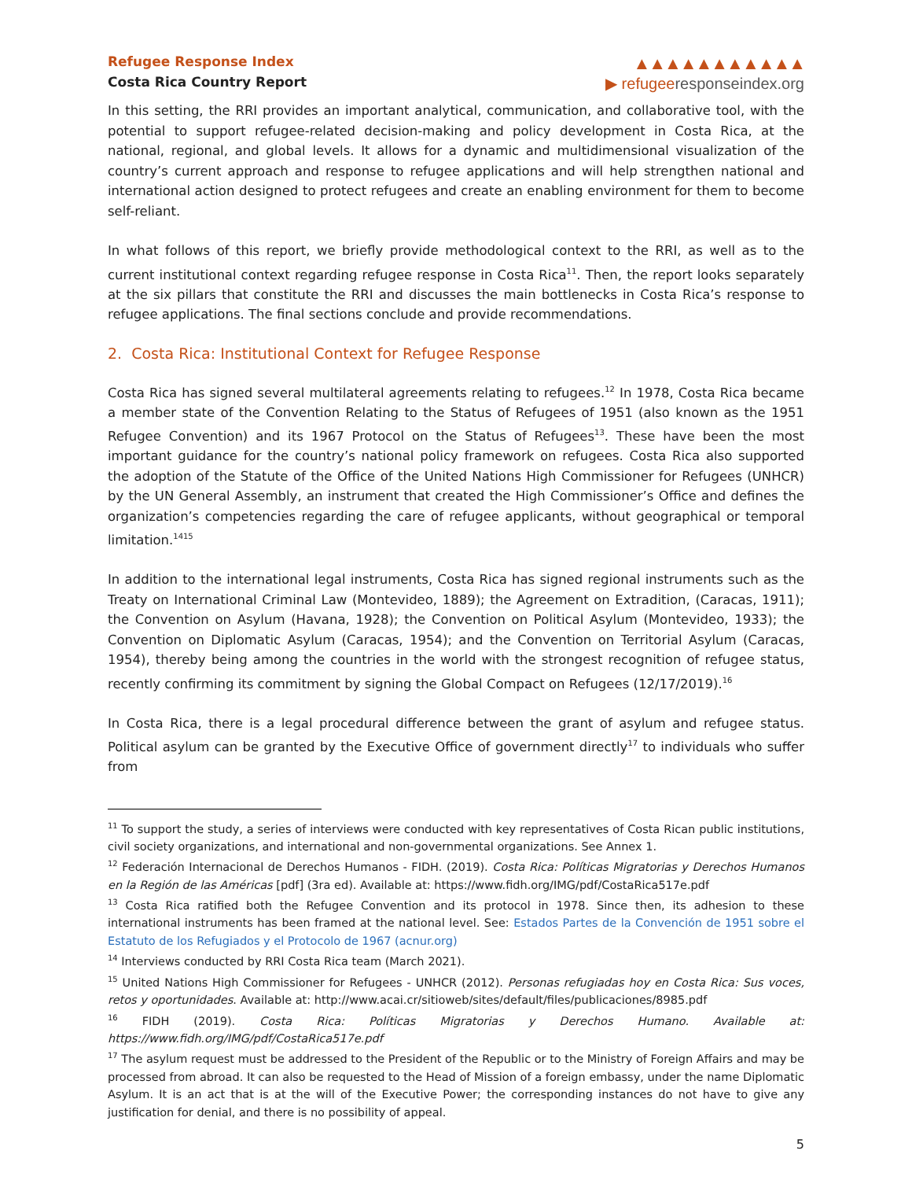Refugee Response Index
Costa Rica Country Report
▲▲▲▲▲▲▲▲▲▲▲
▶ refugeeresponseindex.org
In this setting, the RRI provides an important analytical, communication, and collaborative tool, with the potential to support refugee-related decision-making and policy development in Costa Rica, at the national, regional, and global levels. It allows for a dynamic and multidimensional visualization of the country’s current approach and response to refugee applications and will help strengthen national and international action designed to protect refugees and create an enabling environment for them to become self-reliant.
In what follows of this report, we briefly provide methodological context to the RRI, as well as to the current institutional context regarding refugee response in Costa Rica<sup>11</sup>. Then, the report looks separately at the six pillars that constitute the RRI and discusses the main bottlenecks in Costa Rica’s response to refugee applications. The final sections conclude and provide recommendations.
2. Costa Rica: Institutional Context for Refugee Response
Costa Rica has signed several multilateral agreements relating to refugees.<sup>12</sup> In 1978, Costa Rica became a member state of the Convention Relating to the Status of Refugees of 1951 (also known as the 1951 Refugee Convention) and its 1967 Protocol on the Status of Refugees<sup>13</sup>. These have been the most important guidance for the country’s national policy framework on refugees. Costa Rica also supported the adoption of the Statute of the Office of the United Nations High Commissioner for Refugees (UNHCR) by the UN General Assembly, an instrument that created the High Commissioner’s Office and defines the organization’s competencies regarding the care of refugee applicants, without geographical or temporal limitation.<sup>14</sup><sup>15</sup>
In addition to the international legal instruments, Costa Rica has signed regional instruments such as the Treaty on International Criminal Law (Montevideo, 1889); the Agreement on Extradition, (Caracas, 1911); the Convention on Asylum (Havana, 1928); the Convention on Political Asylum (Montevideo, 1933); the Convention on Diplomatic Asylum (Caracas, 1954); and the Convention on Territorial Asylum (Caracas, 1954), thereby being among the countries in the world with the strongest recognition of refugee status, recently confirming its commitment by signing the Global Compact on Refugees (12/17/2019).<sup>16</sup>
In Costa Rica, there is a legal procedural difference between the grant of asylum and refugee status. Political asylum can be granted by the Executive Office of government directly<sup>17</sup> to individuals who suffer from
<sup>11</sup> To support the study, a series of interviews were conducted with key representatives of Costa Rican public institutions, civil society organizations, and international and non-governmental organizations. See Annex 1.
<sup>12</sup> Federación Internacional de Derechos Humanos - FIDH. (2019). Costa Rica: Políticas Migratorias y Derechos Humanos en la Región de las Américas [pdf] (3ra ed). Available at: https://www.fidh.org/IMG/pdf/CostaRica517e.pdf
<sup>13</sup> Costa Rica ratified both the Refugee Convention and its protocol in 1978. Since then, its adhesion to these international instruments has been framed at the national level. See: Estados Partes de la Convención de 1951 sobre el Estatuto de los Refugiados y el Protocolo de 1967 (acnur.org)
<sup>14</sup> Interviews conducted by RRI Costa Rica team (March 2021).
<sup>15</sup> United Nations High Commissioner for Refugees - UNHCR (2012). Personas refugiadas hoy en Costa Rica: Sus voces, retos y oportunidades. Available at: http://www.acai.cr/sitioweb/sites/default/files/publicaciones/8985.pdf
<sup>16</sup> FIDH (2019). Costa Rica: Políticas Migratorias y Derechos Humano. Available at: https://www.fidh.org/IMG/pdf/CostaRica517e.pdf
<sup>17</sup> The asylum request must be addressed to the President of the Republic or to the Ministry of Foreign Affairs and may be processed from abroad. It can also be requested to the Head of Mission of a foreign embassy, under the name Diplomatic Asylum. It is an act that is at the will of the Executive Power; the corresponding instances do not have to give any justification for denial, and there is no possibility of appeal.
5